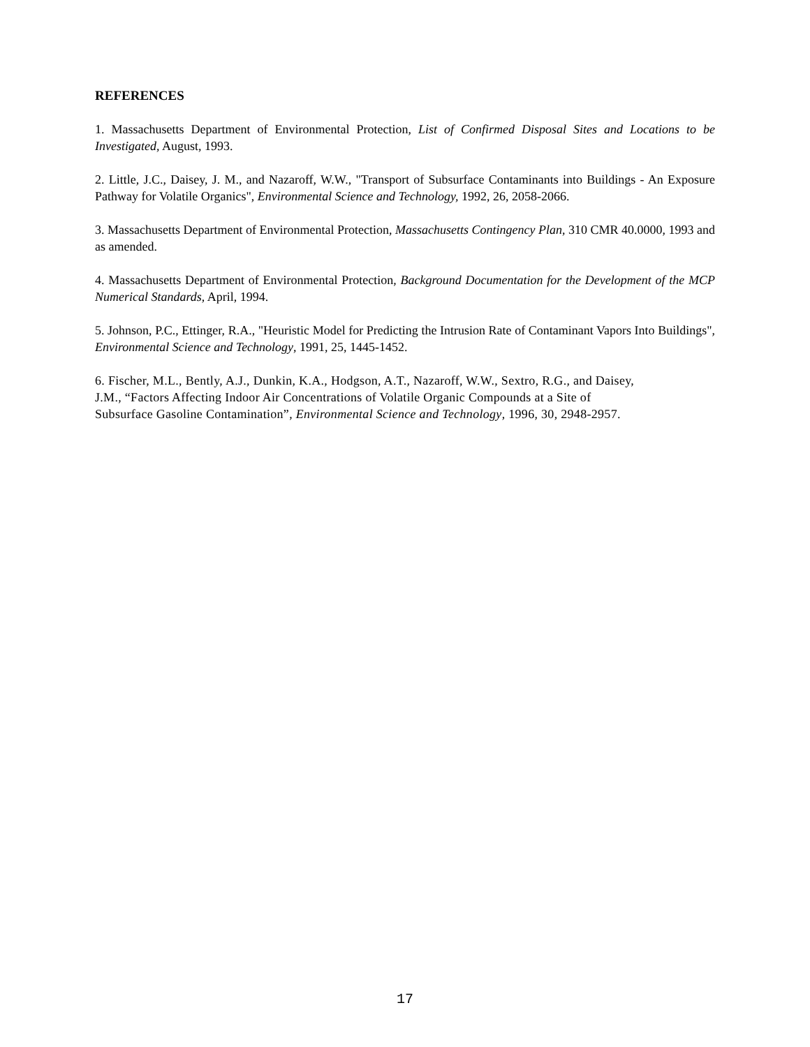REFERENCES
1. Massachusetts Department of Environmental Protection, List of Confirmed Disposal Sites and Locations to be Investigated, August, 1993.
2. Little, J.C., Daisey, J. M., and Nazaroff, W.W., "Transport of Subsurface Contaminants into Buildings - An Exposure Pathway for Volatile Organics", Environmental Science and Technology, 1992, 26, 2058-2066.
3. Massachusetts Department of Environmental Protection, Massachusetts Contingency Plan, 310 CMR 40.0000, 1993 and as amended.
4. Massachusetts Department of Environmental Protection, Background Documentation for the Development of the MCP Numerical Standards, April, 1994.
5. Johnson, P.C., Ettinger, R.A., "Heuristic Model for Predicting the Intrusion Rate of Contaminant Vapors Into Buildings", Environmental Science and Technology, 1991, 25, 1445-1452.
6. Fischer, M.L., Bently, A.J., Dunkin, K.A., Hodgson, A.T., Nazaroff, W.W., Sextro, R.G., and Daisey,
J.M., “Factors Affecting Indoor Air Concentrations of Volatile Organic Compounds at a Site of
Subsurface Gasoline Contamination”, Environmental Science and Technology, 1996, 30, 2948-2957.
17